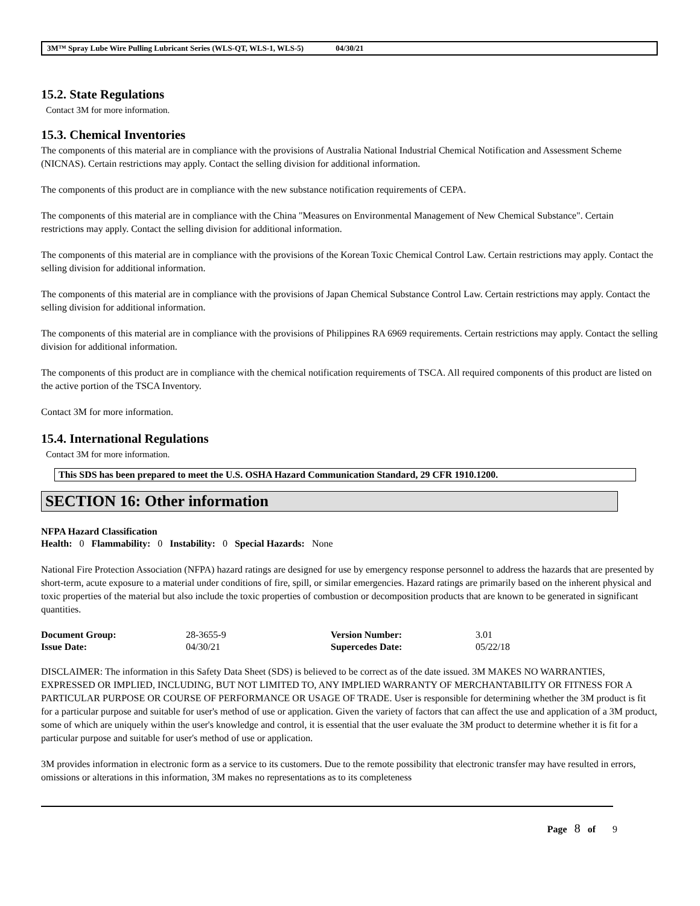3M™ Spray Lube Wire Pulling Lubricant Series (WLS-QT, WLS-1, WLS-5) 04/30/21
15.2. State Regulations
Contact 3M for more information.
15.3. Chemical Inventories
The components of this material are in compliance with the provisions of Australia National Industrial Chemical Notification and Assessment Scheme (NICNAS). Certain restrictions may apply. Contact the selling division for additional information.
The components of this product are in compliance with the new substance notification requirements of CEPA.
The components of this material are in compliance with the China "Measures on Environmental Management of New Chemical Substance". Certain restrictions may apply. Contact the selling division for additional information.
The components of this material are in compliance with the provisions of the Korean Toxic Chemical Control Law. Certain restrictions may apply. Contact the selling division for additional information.
The components of this material are in compliance with the provisions of Japan Chemical Substance Control Law. Certain restrictions may apply. Contact the selling division for additional information.
The components of this material are in compliance with the provisions of Philippines RA 6969 requirements. Certain restrictions may apply. Contact the selling division for additional information.
The components of this product are in compliance with the chemical notification requirements of TSCA. All required components of this product are listed on the active portion of the TSCA Inventory.
Contact 3M for more information.
15.4. International Regulations
Contact 3M for more information.
This SDS has been prepared to meet the U.S. OSHA Hazard Communication Standard, 29 CFR 1910.1200.
SECTION 16: Other information
NFPA Hazard Classification
Health: 0 Flammability: 0 Instability: 0 Special Hazards: None
National Fire Protection Association (NFPA) hazard ratings are designed for use by emergency response personnel to address the hazards that are presented by short-term, acute exposure to a material under conditions of fire, spill, or similar emergencies. Hazard ratings are primarily based on the inherent physical and toxic properties of the material but also include the toxic properties of combustion or decomposition products that are known to be generated in significant quantities.
| Document Group: | 28-3655-9 | Version Number: | 3.01 |
| Issue Date: | 04/30/21 | Supercedes Date: | 05/22/18 |
DISCLAIMER: The information in this Safety Data Sheet (SDS) is believed to be correct as of the date issued. 3M MAKES NO WARRANTIES, EXPRESSED OR IMPLIED, INCLUDING, BUT NOT LIMITED TO, ANY IMPLIED WARRANTY OF MERCHANTABILITY OR FITNESS FOR A PARTICULAR PURPOSE OR COURSE OF PERFORMANCE OR USAGE OF TRADE. User is responsible for determining whether the 3M product is fit for a particular purpose and suitable for user's method of use or application. Given the variety of factors that can affect the use and application of a 3M product, some of which are uniquely within the user's knowledge and control, it is essential that the user evaluate the 3M product to determine whether it is fit for a particular purpose and suitable for user's method of use or application.
3M provides information in electronic form as a service to its customers. Due to the remote possibility that electronic transfer may have resulted in errors, omissions or alterations in this information, 3M makes no representations as to its completeness
Page 8 of 9